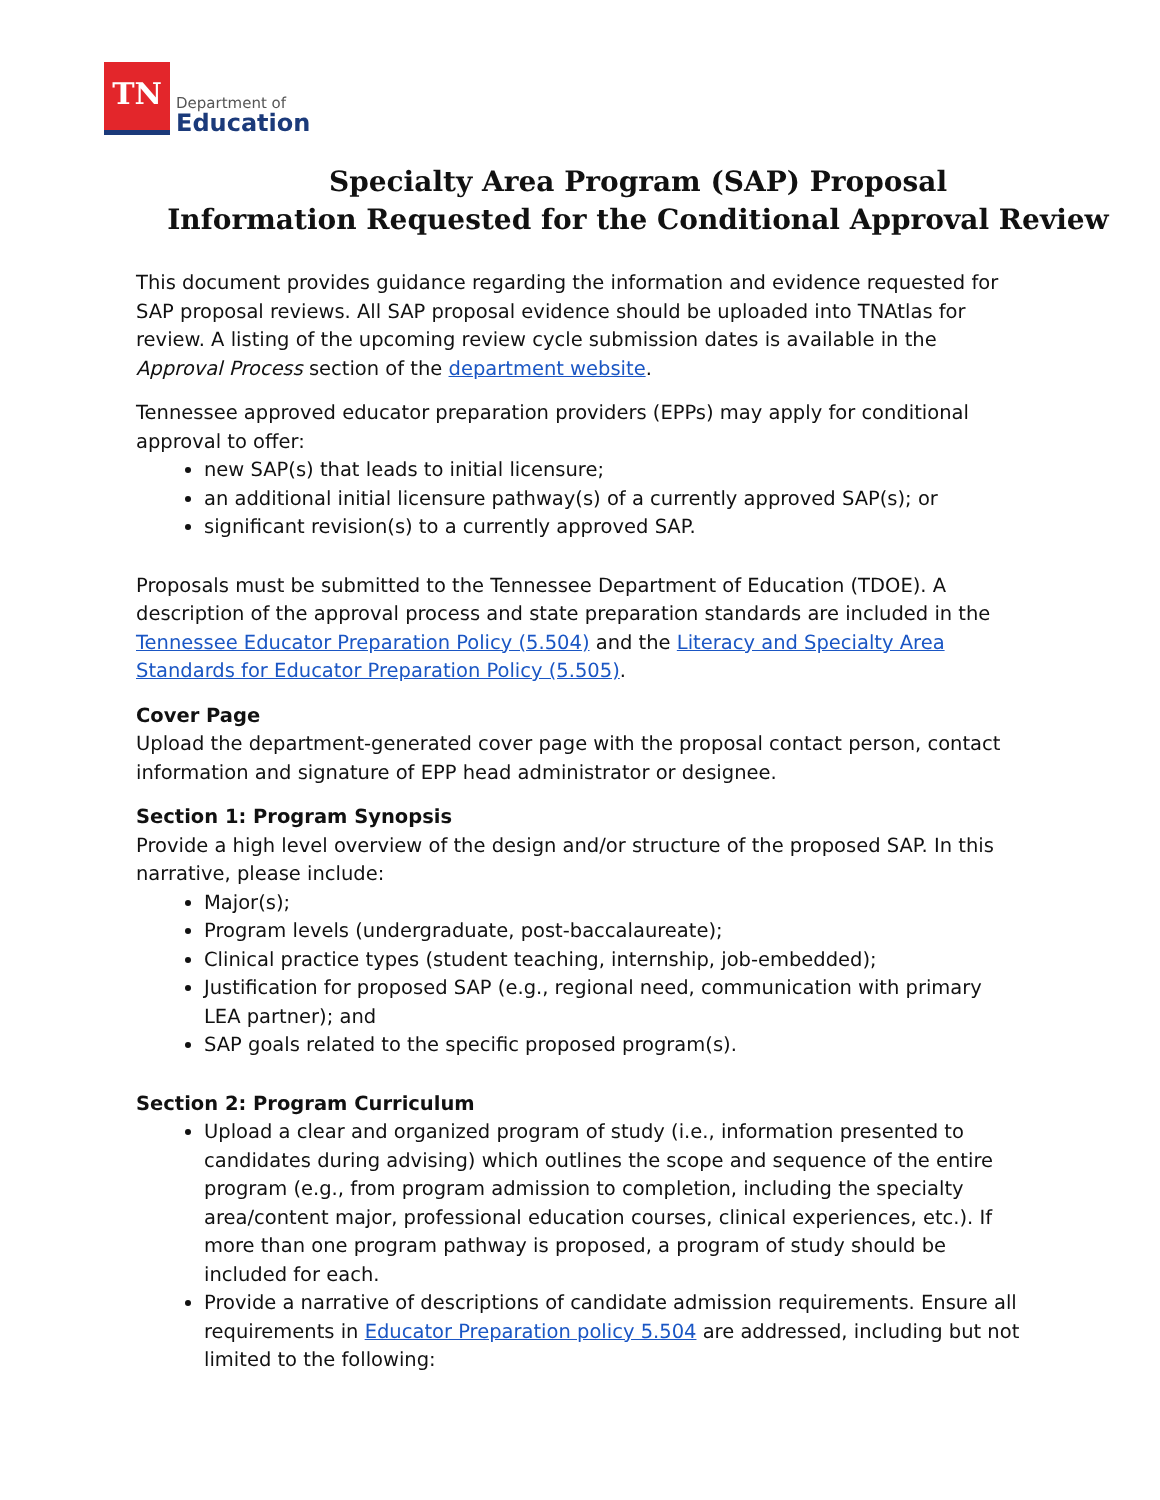TN
Department of
Education
Specialty Area Program (SAP) Proposal
Information Requested for the Conditional Approval Review
This document provides guidance regarding the information and evidence requested for SAP proposal reviews. All SAP proposal evidence should be uploaded into TNAtlas for review. A listing of the upcoming review cycle submission dates is available in the Approval Process section of the department website.
Tennessee approved educator preparation providers (EPPs) may apply for conditional approval to offer:
new SAP(s) that leads to initial licensure;
an additional initial licensure pathway(s) of a currently approved SAP(s); or
significant revision(s) to a currently approved SAP.
Proposals must be submitted to the Tennessee Department of Education (TDOE). A description of the approval process and state preparation standards are included in the Tennessee Educator Preparation Policy (5.504) and the Literacy and Specialty Area Standards for Educator Preparation Policy (5.505).
Cover Page
Upload the department-generated cover page with the proposal contact person, contact information and signature of EPP head administrator or designee.
Section 1: Program Synopsis
Provide a high level overview of the design and/or structure of the proposed SAP. In this narrative, please include:
Major(s);
Program levels (undergraduate, post-baccalaureate);
Clinical practice types (student teaching, internship, job-embedded);
Justification for proposed SAP (e.g., regional need, communication with primary LEA partner); and
SAP goals related to the specific proposed program(s).
Section 2: Program Curriculum
Upload a clear and organized program of study (i.e., information presented to candidates during advising) which outlines the scope and sequence of the entire program (e.g., from program admission to completion, including the specialty area/content major, professional education courses, clinical experiences, etc.). If more than one program pathway is proposed, a program of study should be included for each.
Provide a narrative of descriptions of candidate admission requirements. Ensure all requirements in Educator Preparation policy 5.504 are addressed, including but not limited to the following: